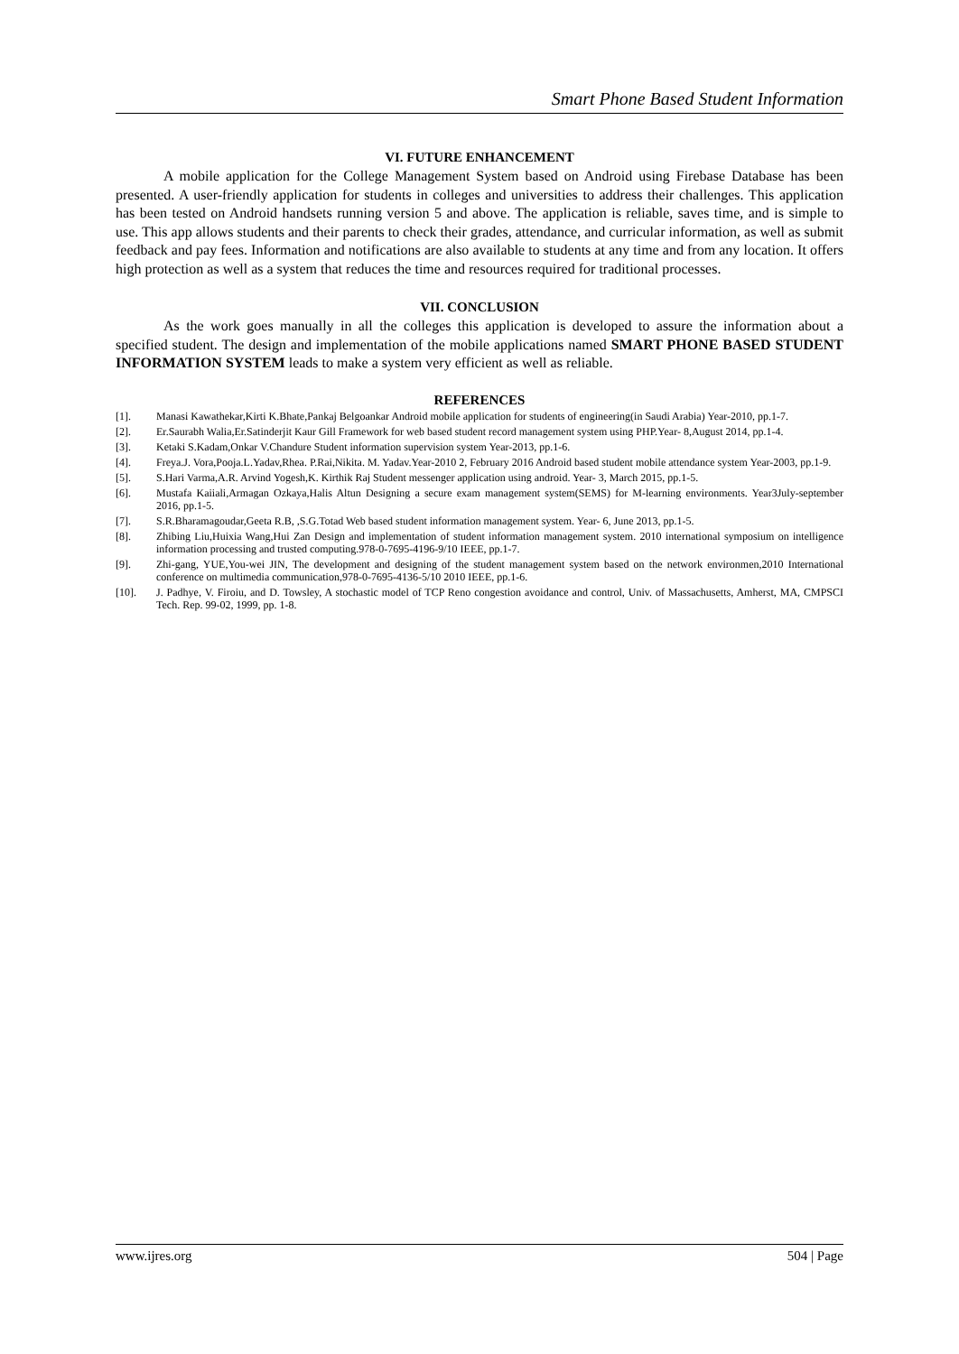Smart Phone Based Student Information
VI. FUTURE ENHANCEMENT
A mobile application for the College Management System based on Android using Firebase Database has been presented. A user-friendly application for students in colleges and universities to address their challenges. This application has been tested on Android handsets running version 5 and above. The application is reliable, saves time, and is simple to use. This app allows students and their parents to check their grades, attendance, and curricular information, as well as submit feedback and pay fees. Information and notifications are also available to students at any time and from any location. It offers high protection as well as a system that reduces the time and resources required for traditional processes.
VII. CONCLUSION
As the work goes manually in all the colleges this application is developed to assure the information about a specified student. The design and implementation of the mobile applications named SMART PHONE BASED STUDENT INFORMATION SYSTEM leads to make a system very efficient as well as reliable.
REFERENCES
[1]. Manasi Kawathekar,Kirti K.Bhate,Pankaj Belgoankar Android mobile application for students of engineering(in Saudi Arabia) Year-2010, pp.1-7.
[2]. Er.Saurabh Walia,Er.Satinderjit Kaur Gill Framework for web based student record management system using PHP.Year- 8,August 2014, pp.1-4.
[3]. Ketaki S.Kadam,Onkar V.Chandure Student information supervision system Year-2013, pp.1-6.
[4]. Freya.J. Vora,Pooja.L.Yadav,Rhea. P.Rai,Nikita. M. Yadav.Year-2010 2, February 2016 Android based student mobile attendance system Year-2003, pp.1-9.
[5]. S.Hari Varma,A.R. Arvind Yogesh,K. Kirthik Raj Student messenger application using android. Year- 3, March 2015, pp.1-5.
[6]. Mustafa Kaiiali,Armagan Ozkaya,Halis Altun Designing a secure exam management system(SEMS) for M-learning environments. Year3July-september 2016, pp.1-5.
[7]. S.R.Bharamagoudar,Geeta R.B, ,S.G.Totad Web based student information management system. Year- 6, June 2013, pp.1-5.
[8]. Zhibing Liu,Huixia Wang,Hui Zan Design and implementation of student information management system. 2010 international symposium on intelligence information processing and trusted computing.978-0-7695-4196-9/10 IEEE, pp.1-7.
[9]. Zhi-gang, YUE,You-wei JIN, The development and designing of the student management system based on the network environmen,2010 International conference on multimedia communication,978-0-7695-4136-5/10 2010 IEEE, pp.1-6.
[10]. J. Padhye, V. Firoiu, and D. Towsley, A stochastic model of TCP Reno congestion avoidance and control, Univ. of Massachusetts, Amherst, MA, CMPSCI Tech. Rep. 99-02, 1999, pp. 1-8.
www.ijres.org 504 | Page